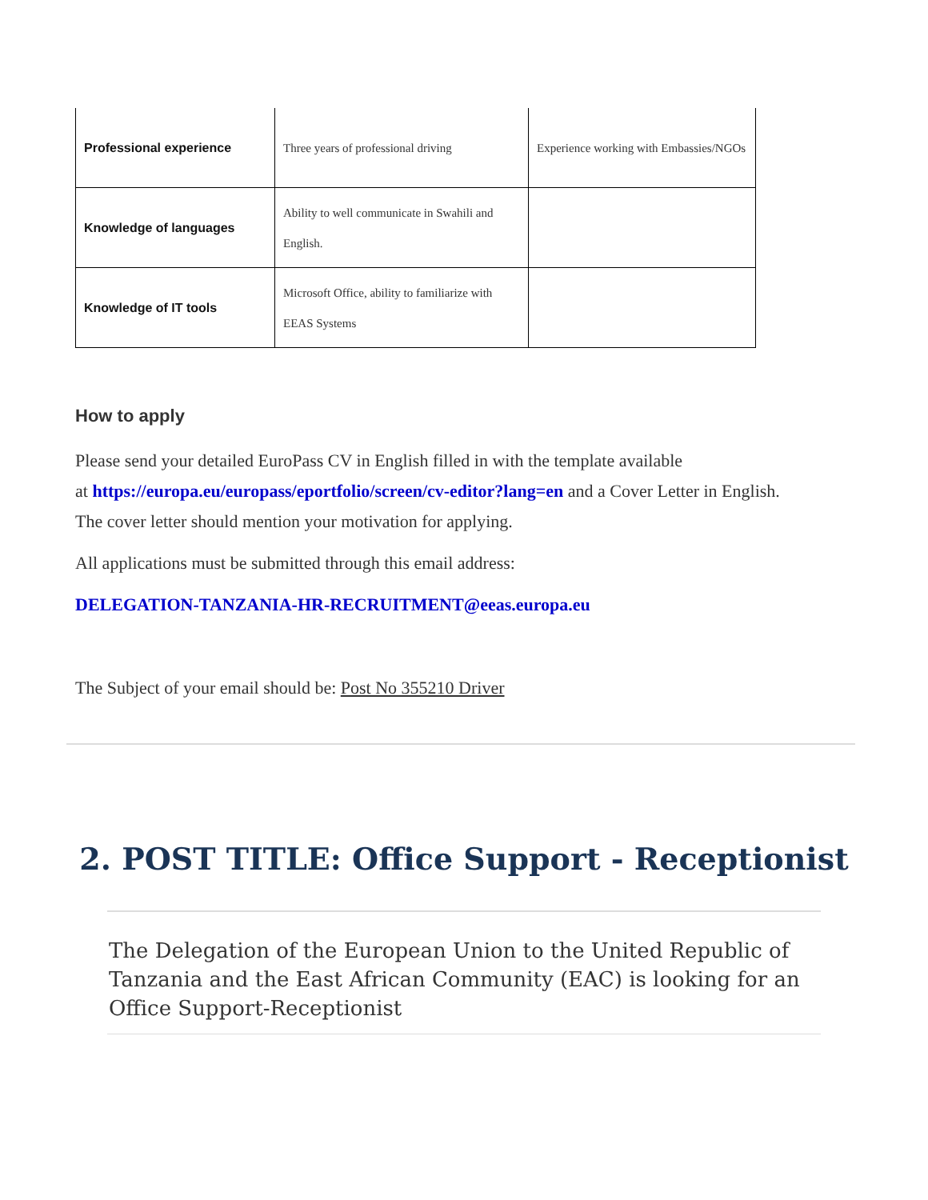| Professional experience | Three years of professional driving | Experience working with Embassies/NGOs |
| Knowledge of languages | Ability to well communicate in Swahili and English. | |
| Knowledge of IT tools | Microsoft Office, ability to familiarize with EEAS Systems | |
How to apply
Please send your detailed EuroPass CV in English filled in with the template available
at https://europa.eu/europass/eportfolio/screen/cv-editor?lang=en and a Cover Letter in English.
The cover letter should mention your motivation for applying.
All applications must be submitted through this email address:
DELEGATION-TANZANIA-HR-RECRUITMENT@eeas.europa.eu
The Subject of your email should be: Post No 355210 Driver
2. POST TITLE: Office Support - Receptionist
The Delegation of the European Union to the United Republic of Tanzania and the East African Community (EAC) is looking for an Office Support-Receptionist